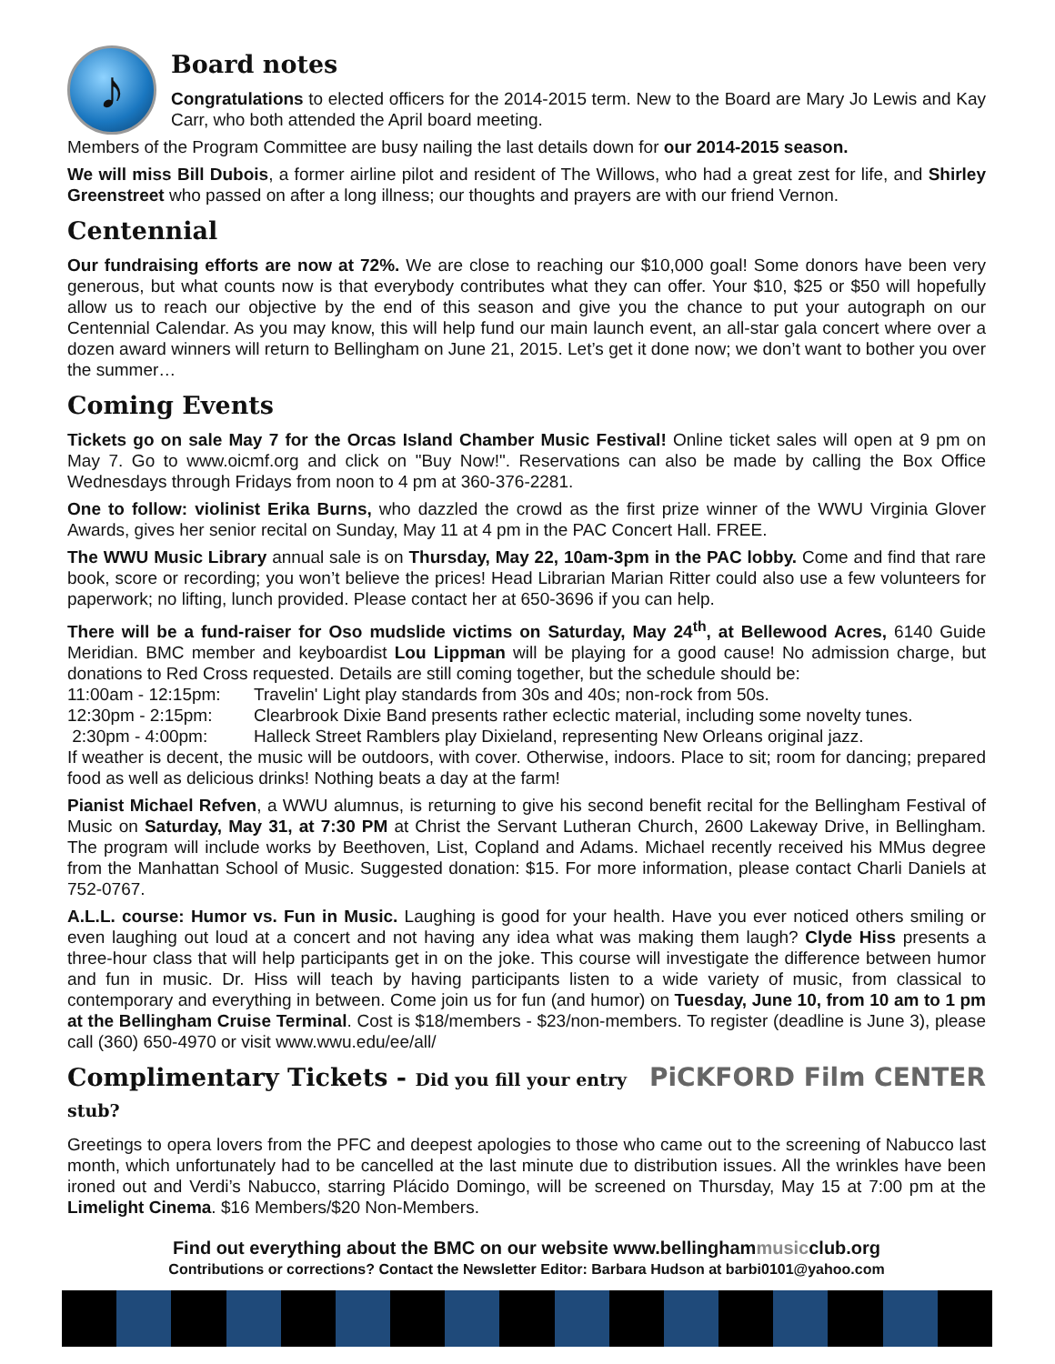♪
Board notes
Congratulations to elected officers for the 2014-2015 term. New to the Board are Mary Jo Lewis and Kay Carr, who both attended the April board meeting.
Members of the Program Committee are busy nailing the last details down for our 2014-2015 season.
We will miss Bill Dubois, a former airline pilot and resident of The Willows, who had a great zest for life, and Shirley Greenstreet who passed on after a long illness; our thoughts and prayers are with our friend Vernon.
Centennial
Our fundraising efforts are now at 72%. We are close to reaching our $10,000 goal! Some donors have been very generous, but what counts now is that everybody contributes what they can offer. Your $10, $25 or $50 will hopefully allow us to reach our objective by the end of this season and give you the chance to put your autograph on our Centennial Calendar. As you may know, this will help fund our main launch event, an all-star gala concert where over a dozen award winners will return to Bellingham on June 21, 2015. Let’s get it done now; we don’t want to bother you over the summer…
Coming Events
Tickets go on sale May 7 for the Orcas Island Chamber Music Festival! Online ticket sales will open at 9 pm on May 7. Go to www.oicmf.org and click on "Buy Now!". Reservations can also be made by calling the Box Office Wednesdays through Fridays from noon to 4 pm at 360-376-2281.
One to follow: violinist Erika Burns, who dazzled the crowd as the first prize winner of the WWU Virginia Glover Awards, gives her senior recital on Sunday, May 11 at 4 pm in the PAC Concert Hall. FREE.
The WWU Music Library annual sale is on Thursday, May 22, 10am-3pm in the PAC lobby. Come and find that rare book, score or recording; you won’t believe the prices! Head Librarian Marian Ritter could also use a few volunteers for paperwork; no lifting, lunch provided. Please contact her at 650-3696 if you can help.
There will be a fund-raiser for Oso mudslide victims on Saturday, May 24<sup>th</sup>, at Bellewood Acres, 6140 Guide Meridian. BMC member and keyboardist Lou Lippman will be playing for a good cause! No admission charge, but donations to Red Cross requested. Details are still coming together, but the schedule should be:
11:00am - 12:15pm: Travelin' Light play standards from 30s and 40s; non-rock from 50s. 12:30pm - 2:15pm: Clearbrook Dixie Band presents rather eclectic material, including some novelty tunes. 2:30pm - 4:00pm: Halleck Street Ramblers play Dixieland, representing New Orleans original jazz.
If weather is decent, the music will be outdoors, with cover. Otherwise, indoors. Place to sit; room for dancing; prepared food as well as delicious drinks! Nothing beats a day at the farm!
Pianist Michael Refven, a WWU alumnus, is returning to give his second benefit recital for the Bellingham Festival of Music on Saturday, May 31, at 7:30 PM at Christ the Servant Lutheran Church, 2600 Lakeway Drive, in Bellingham. The program will include works by Beethoven, List, Copland and Adams. Michael recently received his MMus degree from the Manhattan School of Music. Suggested donation: $15. For more information, please contact Charli Daniels at 752-0767.
A.L.L. course: Humor vs. Fun in Music. Laughing is good for your health. Have you ever noticed others smiling or even laughing out loud at a concert and not having any idea what was making them laugh? Clyde Hiss presents a three-hour class that will help participants get in on the joke. This course will investigate the difference between humor and fun in music. Dr. Hiss will teach by having participants listen to a wide variety of music, from classical to contemporary and everything in between. Come join us for fun (and humor) on Tuesday, June 10, from 10 am to 1 pm at the Bellingham Cruise Terminal. Cost is $18/members - $23/non-members. To register (deadline is June 3), please call (360) 650-4970 or visit www.wwu.edu/ee/all/
PiCKFORD Film CENTER Complimentary Tickets - Did you fill your entry stub?
Greetings to opera lovers from the PFC and deepest apologies to those who came out to the screening of Nabucco last month, which unfortunately had to be cancelled at the last minute due to distribution issues. All the wrinkles have been ironed out and Verdi’s Nabucco, starring Plácido Domingo, will be screened on Thursday, May 15 at 7:00 pm at the Limelight Cinema. $16 Members/$20 Non-Members.
Find out everything about the BMC on our website www.bellinghammusicclub.org
Contributions or corrections? Contact the Newsletter Editor: Barbara Hudson at barbi0101@yahoo.com